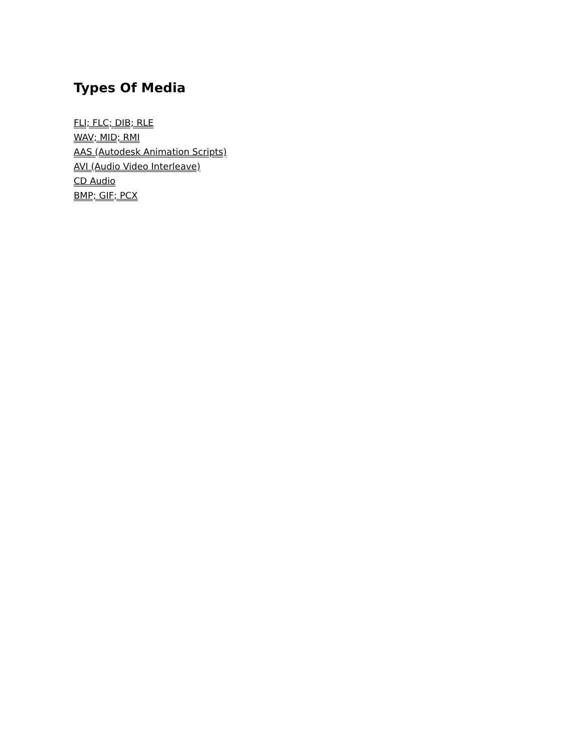Types Of Media
FLI; FLC; DIB; RLE
WAV; MID; RMI
AAS (Autodesk Animation Scripts)
AVI (Audio Video Interleave)
CD Audio
BMP; GIF; PCX